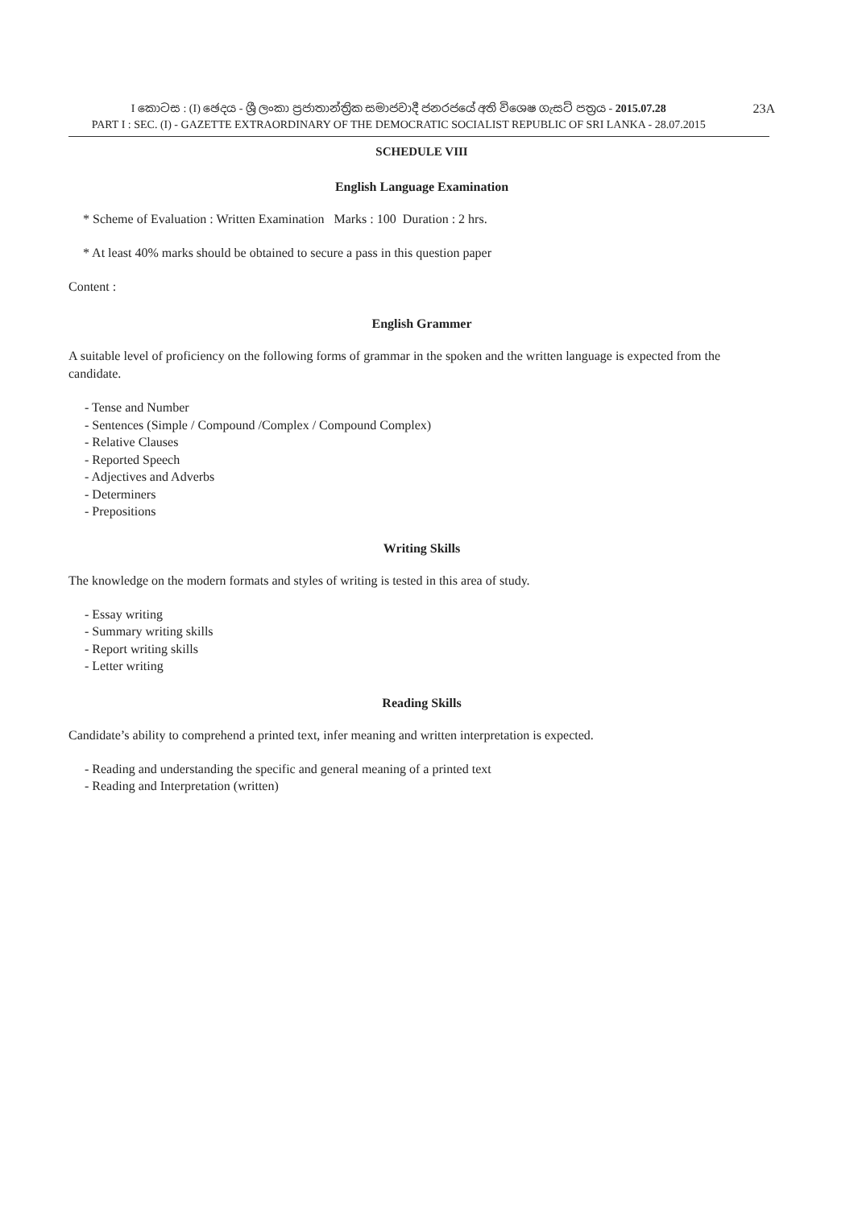I කොටස : (I) ඡෙදය - ශ්‍රී ලංකා ප්‍රජාතාන්ත්‍රික සමාජවාදී ජනරජයේ අති විශෙෂ ගැසට් පත්‍රය - 2015.07.28
PART I : SEC. (I) - GAZETTE EXTRAORDINARY OF THE DEMOCRATIC SOCIALIST REPUBLIC OF SRI LANKA - 28.07.2015
23A
SCHEDULE VIII
English Language Examination
* Scheme of Evaluation : Written Examination Marks : 100 Duration : 2 hrs.
* At least 40% marks should be obtained to secure a pass in this question paper
Content :
English Grammer
A suitable level of proficiency on the following forms of grammar in the spoken and the written language is expected from the candidate.
- Tense and Number
- Sentences (Simple / Compound /Complex / Compound Complex)
- Relative Clauses
- Reported Speech
- Adjectives and Adverbs
- Determiners
- Prepositions
Writing Skills
The knowledge on the modern formats and styles of writing is tested in this area of study.
- Essay writing
- Summary writing skills
- Report writing skills
- Letter writing
Reading Skills
Candidate’s ability to comprehend a printed text, infer meaning and written interpretation is expected.
- Reading and understanding the specific and general meaning of a printed text
- Reading and Interpretation (written)